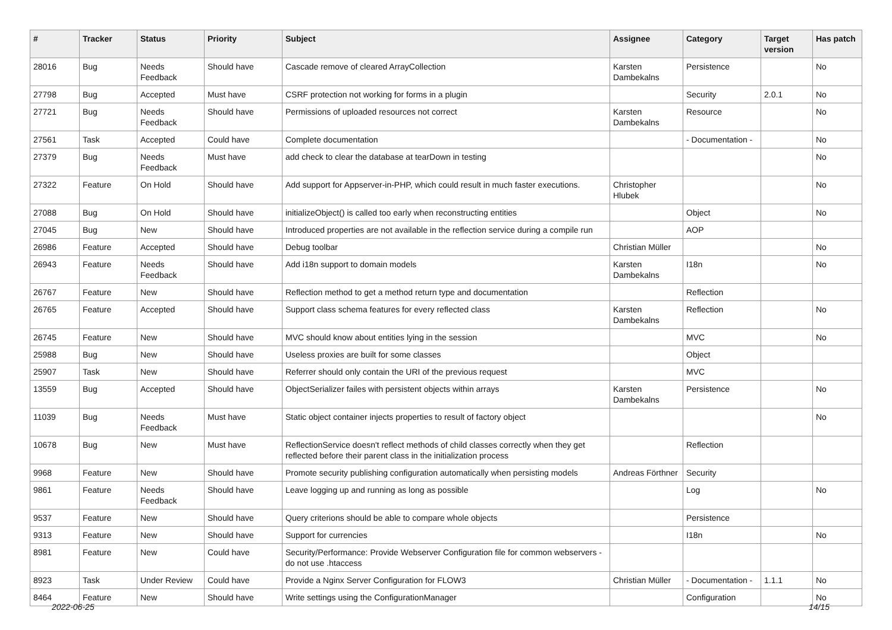| # | Tracker | Status | Priority | Subject | Assignee | Category | Target version | Has patch |
| --- | --- | --- | --- | --- | --- | --- | --- | --- |
| 28016 | Bug | Needs Feedback | Should have | Cascade remove of cleared ArrayCollection | Karsten Dambekalns | Persistence | | No |
| 27798 | Bug | Accepted | Must have | CSRF protection not working for forms in a plugin | | Security | 2.0.1 | No |
| 27721 | Bug | Needs Feedback | Should have | Permissions of uploaded resources not correct | Karsten Dambekalns | Resource | | No |
| 27561 | Task | Accepted | Could have | Complete documentation | | - Documentation - | | No |
| 27379 | Bug | Needs Feedback | Must have | add check to clear the database at tearDown in testing | | | | No |
| 27322 | Feature | On Hold | Should have | Add support for Appserver-in-PHP, which could result in much faster executions. | Christopher Hlubek | | | No |
| 27088 | Bug | On Hold | Should have | initializeObject() is called too early when reconstructing entities | | Object | | No |
| 27045 | Bug | New | Should have | Introduced properties are not available in the reflection service during a compile run | | AOP | | |
| 26986 | Feature | Accepted | Should have | Debug toolbar | Christian Müller | | | No |
| 26943 | Feature | Needs Feedback | Should have | Add i18n support to domain models | Karsten Dambekalns | I18n | | No |
| 26767 | Feature | New | Should have | Reflection method to get a method return type and documentation | | Reflection | | |
| 26765 | Feature | Accepted | Should have | Support class schema features for every reflected class | Karsten Dambekalns | Reflection | | No |
| 26745 | Feature | New | Should have | MVC should know about entities lying in the session | | MVC | | No |
| 25988 | Bug | New | Should have | Useless proxies are built for some classes | | Object | | |
| 25907 | Task | New | Should have | Referrer should only contain the URI of the previous request | | MVC | | |
| 13559 | Bug | Accepted | Should have | ObjectSerializer failes with persistent objects within arrays | Karsten Dambekalns | Persistence | | No |
| 11039 | Bug | Needs Feedback | Must have | Static object container injects properties to result of factory object | | | | No |
| 10678 | Bug | New | Must have | ReflectionService doesn't reflect methods of child classes correctly when they get reflected before their parent class in the initialization process | | Reflection | | |
| 9968 | Feature | New | Should have | Promote security publishing configuration automatically when persisting models | Andreas Förthner | Security | | |
| 9861 | Feature | Needs Feedback | Should have | Leave logging up and running as long as possible | | Log | | No |
| 9537 | Feature | New | Should have | Query criterions should be able to compare whole objects | | Persistence | | |
| 9313 | Feature | New | Should have | Support for currencies | | I18n | | No |
| 8981 | Feature | New | Could have | Security/Performance: Provide Webserver Configuration file for common webservers - do not use .htaccess | | | | |
| 8923 | Task | Under Review | Could have | Provide a Nginx Server Configuration for FLOW3 | Christian Müller | - Documentation - | 1.1.1 | No |
| 8464 | Feature | New | Should have | Write settings using the ConfigurationManager | | Configuration | | No |
2022-06-25 14/15